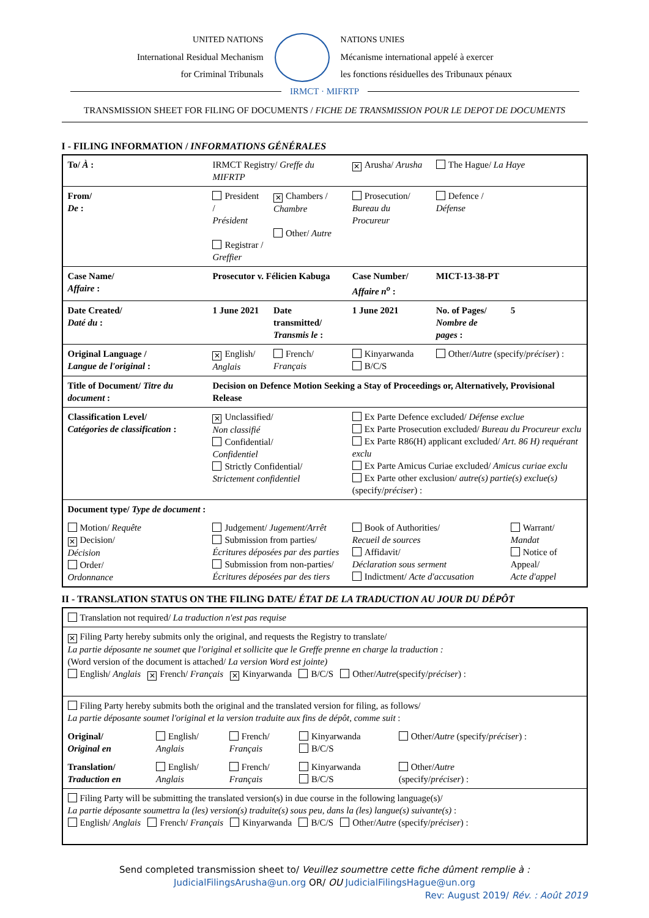UNITED NATIONS
International Residual Mechanism
for Criminal Tribunals
NATIONS UNIES
Mécanisme international appelé à exercer
les fonctions résiduelles des Tribunaux pénaux
IRMCT · MIFRTP
TRANSMISSION SHEET FOR FILING OF DOCUMENTS / FICHE DE TRANSMISSION POUR LE DEPOT DE DOCUMENTS
I - FILING INFORMATION / INFORMATIONS GÉNÉRALES
| To/ À : | IRMCT Registry/ Greffe du MIFRTP | | ✕ Arusha/ Arusha | The Hague/ La Haye | |
| From/ De : | President / Président Registrar / Greffier | ✕ Chambers / Chambre Other/ Autre | Prosecution/ Bureau du Procureur | Defence / Défense | |
| Case Name/ Affaire : | Prosecutor v. Félicien Kabuga | | Case Number/ Affaire n<sup>o</sup> : | MICT-13-38-PT | |
| Date Created/ Daté du : | 1 June 2021 | Date transmitted/ Transmis le : | 1 June 2021 | No. of Pages/ Nombre de pages : | 5 |
| Original Language / Langue de l'original : | ✕ English/ Anglais | French/ Français | Kinyarwanda B/C/S | Other/ Autre (specify/ préciser ) : | |
| Title of Document/ Titre du document : | Decision on Defence Motion Seeking a Stay of Proceedings or, Alternatively, Provisional Release | | | | |
| Classification Level/ Catégories de classification : | ✕ Unclassified/ Non classifié Confidential/ Confidentiel Strictly Confidential/ Strictement confidentiel | | Ex Parte Defence excluded/ Défense exclue Ex Parte Prosecution excluded/ Bureau du Procureur exclu Ex Parte R86(H) applicant excluded/ Art. 86 H) requérant exclu Ex Parte Amicus Curiae excluded/ Amicus curiae exclu Ex Parte other exclusion/ autre(s) partie(s) exclue(s) (specify/ préciser ) : | | |
| Document type/ Type de document : | | | | | |
| Motion/ Requête ✕ Decision/ Décision Order/ Ordonnance | Judgement/ Jugement/Arrêt Submission from parties/ Écritures déposées par des parties Submission from non-parties/ Écritures déposées par des tiers | | Book of Authorities/ Recueil de sources Affidavit/ Déclaration sous serment Indictment/ Acte d'accusation | | Warrant/ Mandat Notice of Appeal/ Acte d'appel |
II - TRANSLATION STATUS ON THE FILING DATE/ ÉTAT DE LA TRADUCTION AU JOUR DU DÉPÔT
| Translation not required/ La traduction n'est pas requise | | | | |
| ✕ Filing Party hereby submits only the original, and requests the Registry to translate/ La partie déposante ne soumet que l'original et sollicite que le Greffe prenne en charge la traduction : (Word version of the document is attached/ La version Word est jointe) English/ Anglais ✕ French/ Français ✕ Kinyarwanda B/C/S Other/ Autre (specify/ préciser ) : | | | | |
| Filing Party hereby submits both the original and the translated version for filing, as follows/ La partie déposante soumet l'original et la version traduite aux fins de dépôt, comme suit : | | | | |
| Original/ Original en | English/ Anglais | French/ Français | Kinyarwanda B/C/S | Other/ Autre (specify/ préciser ) : |
| Translation/ Traduction en | English/ Anglais | French/ Français | Kinyarwanda B/C/S | Other/ Autre (specify/ préciser ) : |
| Filing Party will be submitting the translated version(s) in due course in the following language(s)/ La partie déposante soumettra la (les) version(s) traduite(s) sous peu, dans la (les) langue(s) suivante(s) : English/ Anglais French/ Français Kinyarwanda B/C/S Other/ Autre (specify/ préciser ) : | | | | |
Send completed transmission sheet to/ Veuillez soumettre cette fiche dûment remplie à :
JudicialFilingsArusha@un.org OR/ OU JudicialFilingsHague@un.org
Rev: August 2019/ Rév. : Août 2019